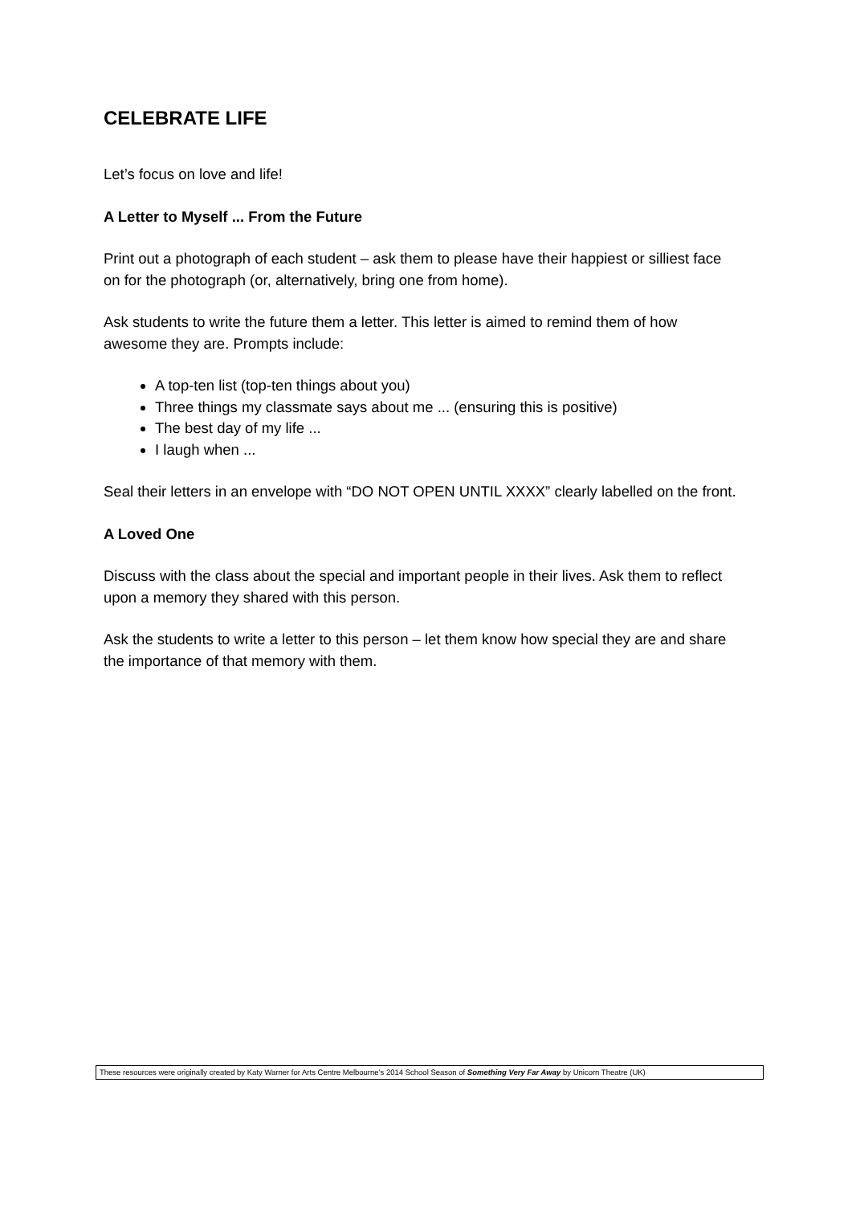CELEBRATE LIFE
Let’s focus on love and life!
A Letter to Myself ... From the Future
Print out a photograph of each student – ask them to please have their happiest or silliest face on for the photograph (or, alternatively, bring one from home).
Ask students to write the future them a letter. This letter is aimed to remind them of how awesome they are. Prompts include:
A top-ten list (top-ten things about you)
Three things my classmate says about me ... (ensuring this is positive)
The best day of my life ...
I laugh when ...
Seal their letters in an envelope with “DO NOT OPEN UNTIL XXXX” clearly labelled on the front.
A Loved One
Discuss with the class about the special and important people in their lives. Ask them to reflect upon a memory they shared with this person.
Ask the students to write a letter to this person – let them know how special they are and share the importance of that memory with them.
These resources were originally created by Katy Warner for Arts Centre Melbourne’s 2014 School Season of Something Very Far Away by Unicorn Theatre (UK)